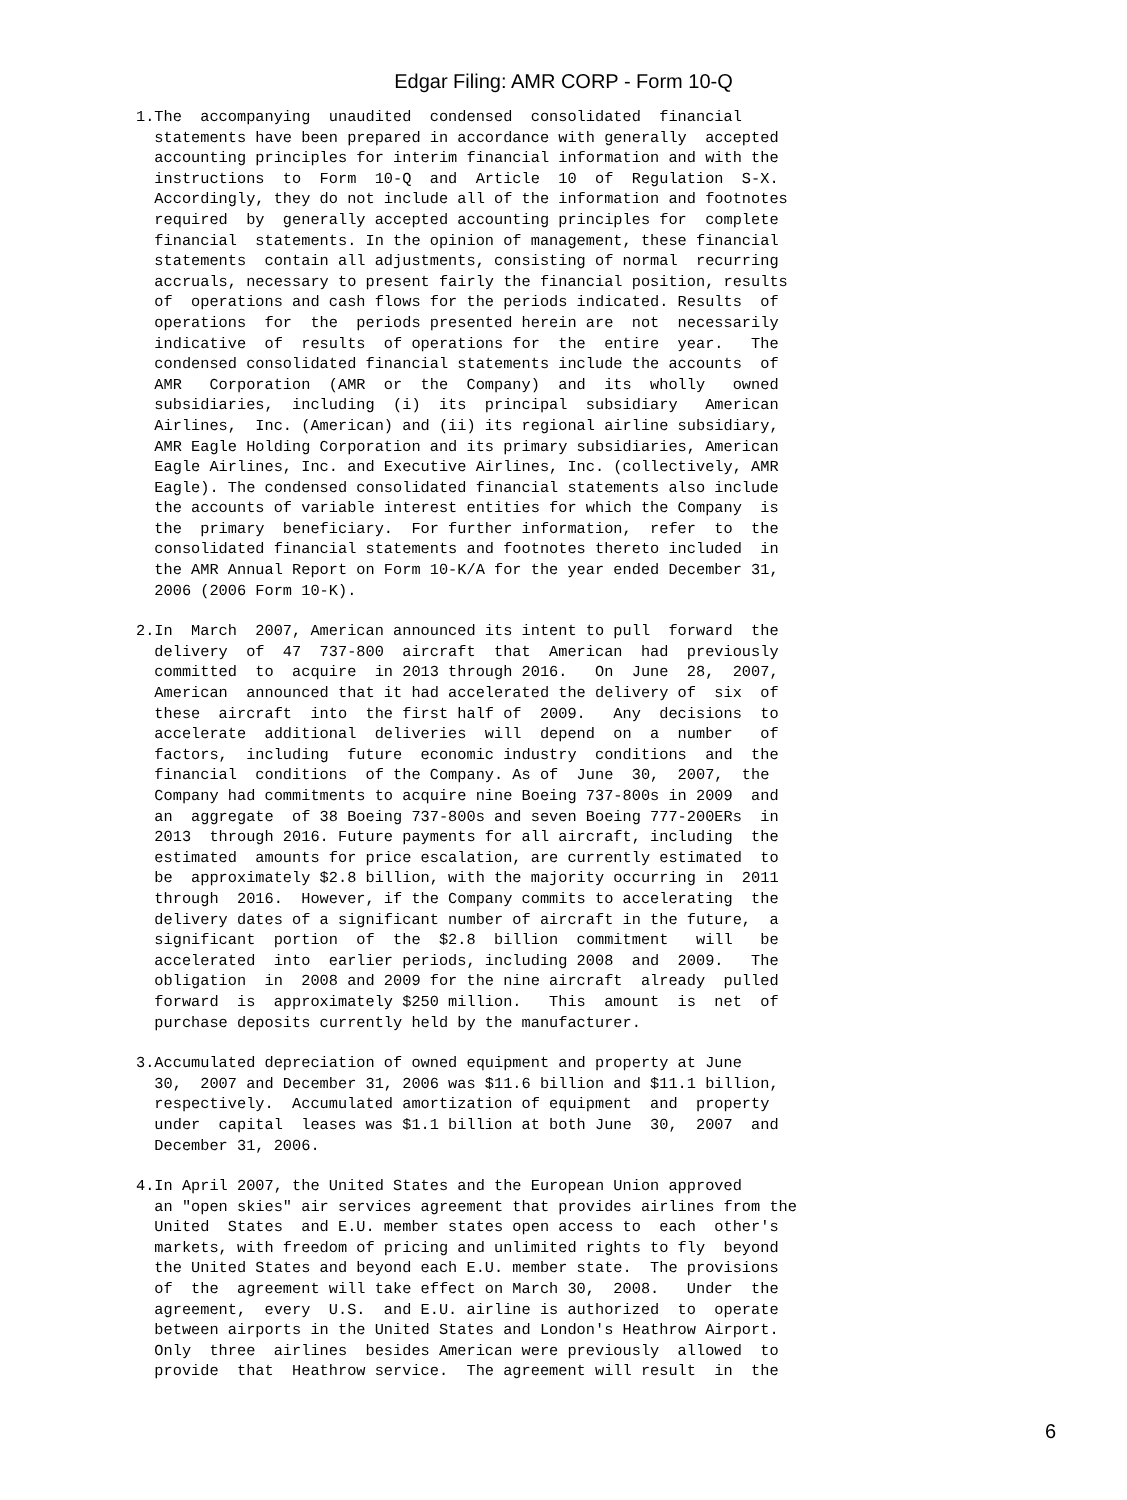Edgar Filing: AMR CORP - Form 10-Q
1.The  accompanying  unaudited  condensed  consolidated  financial
  statements have been prepared in accordance with generally  accepted
  accounting principles for interim financial information and with the
  instructions  to  Form  10-Q  and  Article  10  of  Regulation  S-X.
  Accordingly, they do not include all of the information and footnotes
  required  by  generally accepted accounting principles for  complete
  financial  statements. In the opinion of management, these financial
  statements  contain all adjustments, consisting of normal  recurring
  accruals, necessary to present fairly the financial position, results
  of  operations and cash flows for the periods indicated. Results  of
  operations  for  the  periods presented herein are  not  necessarily
  indicative  of  results  of operations for  the  entire  year.   The
  condensed consolidated financial statements include the accounts  of
  AMR   Corporation  (AMR  or  the  Company)  and  its  wholly   owned
  subsidiaries,  including  (i)  its  principal  subsidiary   American
  Airlines,  Inc. (American) and (ii) its regional airline subsidiary,
  AMR Eagle Holding Corporation and its primary subsidiaries, American
  Eagle Airlines, Inc. and Executive Airlines, Inc. (collectively, AMR
  Eagle). The condensed consolidated financial statements also include
  the accounts of variable interest entities for which the Company  is
  the  primary  beneficiary.  For further information,  refer  to  the
  consolidated financial statements and footnotes thereto included  in
  the AMR Annual Report on Form 10-K/A for the year ended December 31,
  2006 (2006 Form 10-K).
2.In  March  2007, American announced its intent to pull  forward  the
  delivery  of  47  737-800  aircraft  that  American  had  previously
  committed  to  acquire  in 2013 through 2016.   On  June  28,  2007,
  American  announced that it had accelerated the delivery of  six  of
  these  aircraft  into  the first half of  2009.   Any  decisions  to
  accelerate  additional  deliveries  will  depend  on  a  number   of
  factors,  including  future  economic industry  conditions  and  the
  financial  conditions  of the Company. As of  June  30,  2007,  the
  Company had commitments to acquire nine Boeing 737-800s in 2009  and
  an  aggregate  of 38 Boeing 737-800s and seven Boeing 777-200ERs  in
  2013  through 2016. Future payments for all aircraft, including  the
  estimated  amounts for price escalation, are currently estimated  to
  be  approximately $2.8 billion, with the majority occurring in  2011
  through  2016.  However, if the Company commits to accelerating  the
  delivery dates of a significant number of aircraft in the future,  a
  significant  portion  of  the  $2.8  billion  commitment   will   be
  accelerated  into  earlier periods, including 2008  and  2009.   The
  obligation  in  2008 and 2009 for the nine aircraft  already  pulled
  forward  is  approximately $250 million.   This  amount  is  net  of
  purchase deposits currently held by the manufacturer.
3.Accumulated depreciation of owned equipment and property at June
  30,  2007 and December 31, 2006 was $11.6 billion and $11.1 billion,
  respectively.  Accumulated amortization of equipment  and  property
  under  capital  leases was $1.1 billion at both June  30,  2007  and
  December 31, 2006.
4.In April 2007, the United States and the European Union approved
  an "open skies" air services agreement that provides airlines from the
  United  States  and E.U. member states open access to  each  other's
  markets, with freedom of pricing and unlimited rights to fly  beyond
  the United States and beyond each E.U. member state.  The provisions
  of  the  agreement will take effect on March 30,  2008.   Under  the
  agreement,  every  U.S.  and E.U. airline is authorized  to  operate
  between airports in the United States and London's Heathrow Airport.
  Only  three  airlines  besides American were previously  allowed  to
  provide  that  Heathrow service.  The agreement will result  in  the
6